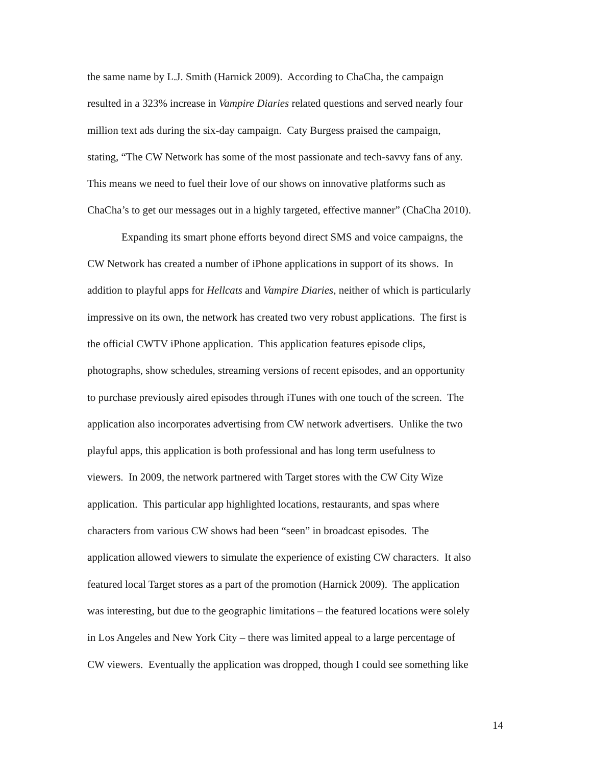the same name by L.J. Smith (Harnick 2009). According to ChaCha, the campaign
resulted in a 323% increase in Vampire Diaries related questions and served nearly four
million text ads during the six-day campaign. Caty Burgess praised the campaign,
stating, “The CW Network has some of the most passionate and tech-savvy fans of any.
This means we need to fuel their love of our shows on innovative platforms such as
ChaCha’s to get our messages out in a highly targeted, effective manner” (ChaCha 2010).
Expanding its smart phone efforts beyond direct SMS and voice campaigns, the
CW Network has created a number of iPhone applications in support of its shows. In
addition to playful apps for Hellcats and Vampire Diaries, neither of which is particularly
impressive on its own, the network has created two very robust applications. The first is
the official CWTV iPhone application. This application features episode clips,
photographs, show schedules, streaming versions of recent episodes, and an opportunity
to purchase previously aired episodes through iTunes with one touch of the screen. The
application also incorporates advertising from CW network advertisers. Unlike the two
playful apps, this application is both professional and has long term usefulness to
viewers. In 2009, the network partnered with Target stores with the CW City Wize
application. This particular app highlighted locations, restaurants, and spas where
characters from various CW shows had been “seen” in broadcast episodes. The
application allowed viewers to simulate the experience of existing CW characters. It also
featured local Target stores as a part of the promotion (Harnick 2009). The application
was interesting, but due to the geographic limitations – the featured locations were solely
in Los Angeles and New York City – there was limited appeal to a large percentage of
CW viewers. Eventually the application was dropped, though I could see something like
14